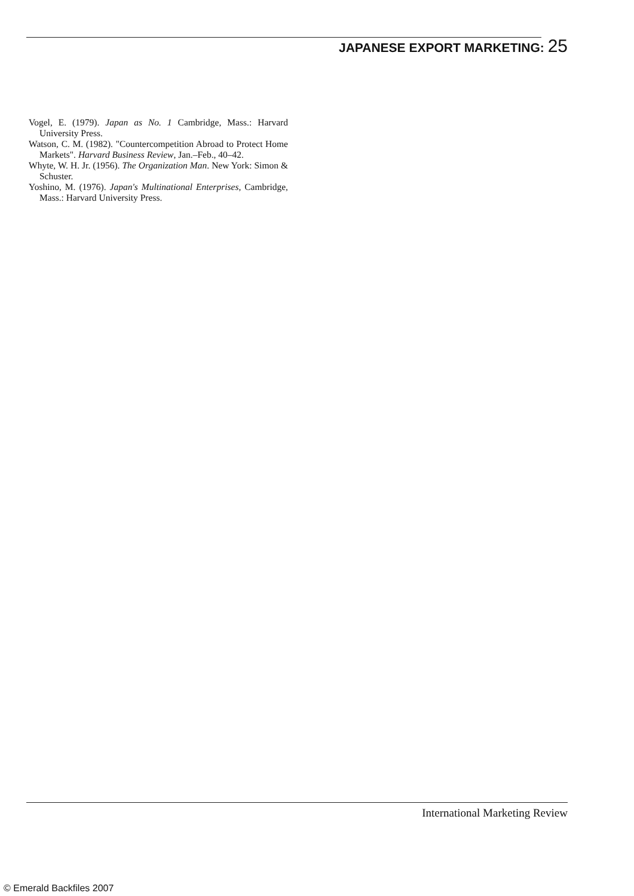JAPANESE EXPORT MARKETING: 25
Vogel, E. (1979). Japan as No. 1 Cambridge, Mass.: Harvard University Press.
Watson, C. M. (1982). "Countercompetition Abroad to Protect Home Markets". Harvard Business Review, Jan.–Feb., 40–42.
Whyte, W. H. Jr. (1956). The Organization Man. New York: Simon & Schuster.
Yoshino, M. (1976). Japan's Multinational Enterprises, Cambridge, Mass.: Harvard University Press.
International Marketing Review
© Emerald Backfiles 2007